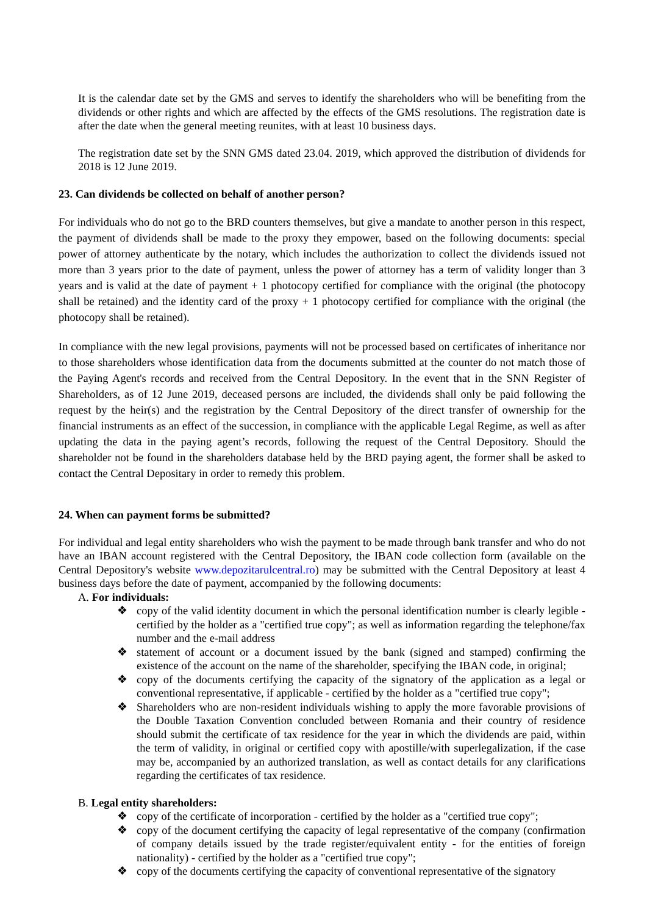It is the calendar date set by the GMS and serves to identify the shareholders who will be benefiting from the dividends or other rights and which are affected by the effects of the GMS resolutions. The registration date is after the date when the general meeting reunites, with at least 10 business days.
The registration date set by the SNN GMS dated 23.04. 2019, which approved the distribution of dividends for 2018 is 12 June 2019.
23. Can dividends be collected on behalf of another person?
For individuals who do not go to the BRD counters themselves, but give a mandate to another person in this respect, the payment of dividends shall be made to the proxy they empower, based on the following documents: special power of attorney authenticate by the notary, which includes the authorization to collect the dividends issued not more than 3 years prior to the date of payment, unless the power of attorney has a term of validity longer than 3 years and is valid at the date of payment + 1 photocopy certified for compliance with the original (the photocopy shall be retained) and the identity card of the proxy + 1 photocopy certified for compliance with the original (the photocopy shall be retained).
In compliance with the new legal provisions, payments will not be processed based on certificates of inheritance nor to those shareholders whose identification data from the documents submitted at the counter do not match those of the Paying Agent's records and received from the Central Depository. In the event that in the SNN Register of Shareholders, as of 12 June 2019, deceased persons are included, the dividends shall only be paid following the request by the heir(s) and the registration by the Central Depository of the direct transfer of ownership for the financial instruments as an effect of the succession, in compliance with the applicable Legal Regime, as well as after updating the data in the paying agent’s records, following the request of the Central Depository. Should the shareholder not be found in the shareholders database held by the BRD paying agent, the former shall be asked to contact the Central Depositary in order to remedy this problem.
24. When can payment forms be submitted?
For individual and legal entity shareholders who wish the payment to be made through bank transfer and who do not have an IBAN account registered with the Central Depository, the IBAN code collection form (available on the Central Depository's website www.depozitarulcentral.ro) may be submitted with the Central Depository at least 4 business days before the date of payment, accompanied by the following documents:
A. For individuals:
❖ copy of the valid identity document in which the personal identification number is clearly legible - certified by the holder as a "certified true copy"; as well as information regarding the telephone/fax number and the e-mail address
❖ statement of account or a document issued by the bank (signed and stamped) confirming the existence of the account on the name of the shareholder, specifying the IBAN code, in original;
❖ copy of the documents certifying the capacity of the signatory of the application as a legal or conventional representative, if applicable - certified by the holder as a "certified true copy";
❖ Shareholders who are non-resident individuals wishing to apply the more favorable provisions of the Double Taxation Convention concluded between Romania and their country of residence should submit the certificate of tax residence for the year in which the dividends are paid, within the term of validity, in original or certified copy with apostille/with superlegalization, if the case may be, accompanied by an authorized translation, as well as contact details for any clarifications regarding the certificates of tax residence.
B. Legal entity shareholders:
❖ copy of the certificate of incorporation - certified by the holder as a "certified true copy";
❖ copy of the document certifying the capacity of legal representative of the company (confirmation of company details issued by the trade register/equivalent entity - for the entities of foreign nationality) - certified by the holder as a "certified true copy";
❖ copy of the documents certifying the capacity of conventional representative of the signatory